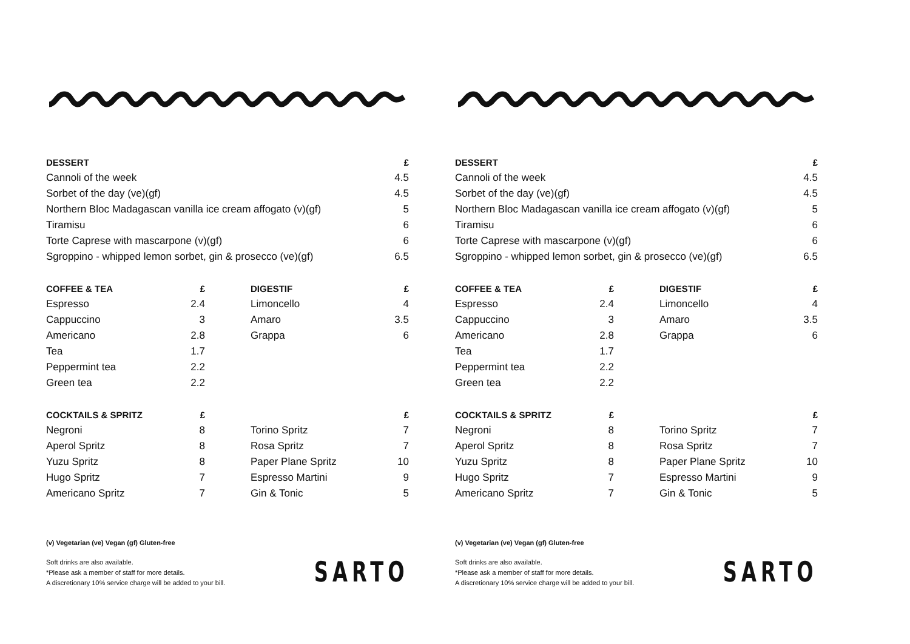| DESSERT | | | £ |
| --- | --- | --- | --- |
| Cannoli of the week | | | 4.5 |
| Sorbet of the day (ve)(gf) | | | 4.5 |
| Northern Bloc Madagascan vanilla ice cream affogato (v)(gf) | | | 5 |
| Tiramisu | | | 6 |
| Torte Caprese with mascarpone (v)(gf) | | | 6 |
| Sgroppino - whipped lemon sorbet, gin & prosecco (ve)(gf) | | | 6.5 |
| COFFEE & TEA | £ | DIGESTIF | £ |
| Espresso | 2.4 | Limoncello | 4 |
| Cappuccino | 3 | Amaro | 3.5 |
| Americano | 2.8 | Grappa | 6 |
| Tea | 1.7 | | |
| Peppermint tea | 2.2 | | |
| Green tea | 2.2 | | |
| COCKTAILS & SPRITZ | £ | | £ |
| Negroni | 8 | Torino Spritz | 7 |
| Aperol Spritz | 8 | Rosa Spritz | 7 |
| Yuzu Spritz | 8 | Paper Plane Spritz | 10 |
| Hugo Spritz | 7 | Espresso Martini | 9 |
| Americano Spritz | 7 | Gin & Tonic | 5 |
(v) Vegetarian (ve) Vegan (gf) Gluten-free
Soft drinks are also available.
*Please ask a member of staff for more details.
A discretionary 10% service charge will be added to your bill.
SARTO
| DESSERT | | | £ |
| --- | --- | --- | --- |
| Cannoli of the week | | | 4.5 |
| Sorbet of the day (ve)(gf) | | | 4.5 |
| Northern Bloc Madagascan vanilla ice cream affogato (v)(gf) | | | 5 |
| Tiramisu | | | 6 |
| Torte Caprese with mascarpone (v)(gf) | | | 6 |
| Sgroppino - whipped lemon sorbet, gin & prosecco (ve)(gf) | | | 6.5 |
| COFFEE & TEA | £ | DIGESTIF | £ |
| Espresso | 2.4 | Limoncello | 4 |
| Cappuccino | 3 | Amaro | 3.5 |
| Americano | 2.8 | Grappa | 6 |
| Tea | 1.7 | | |
| Peppermint tea | 2.2 | | |
| Green tea | 2.2 | | |
| COCKTAILS & SPRITZ | £ | | £ |
| Negroni | 8 | Torino Spritz | 7 |
| Aperol Spritz | 8 | Rosa Spritz | 7 |
| Yuzu Spritz | 8 | Paper Plane Spritz | 10 |
| Hugo Spritz | 7 | Espresso Martini | 9 |
| Americano Spritz | 7 | Gin & Tonic | 5 |
(v) Vegetarian (ve) Vegan (gf) Gluten-free
Soft drinks are also available.
*Please ask a member of staff for more details.
A discretionary 10% service charge will be added to your bill.
SARTO